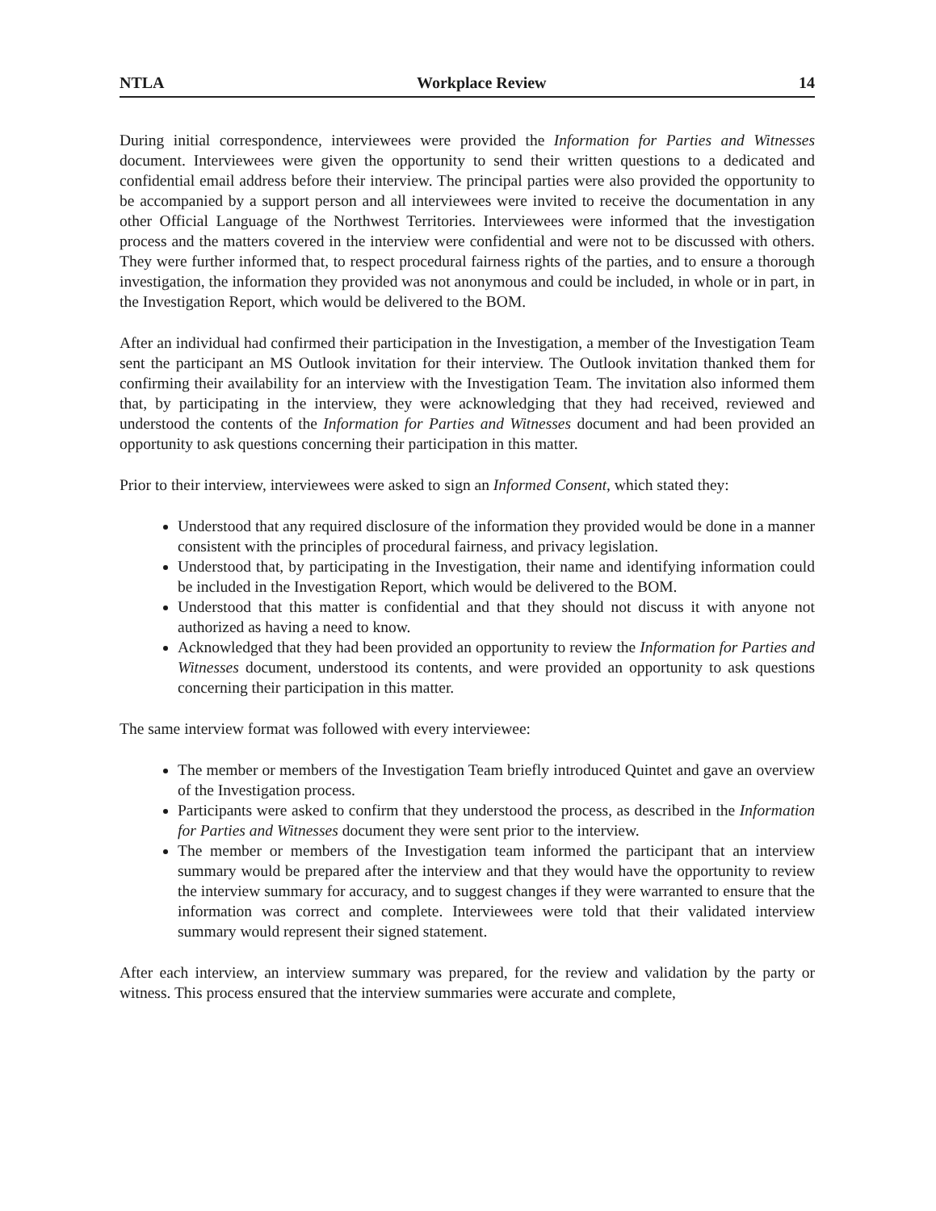NTLA Workplace Review 14
During initial correspondence, interviewees were provided the Information for Parties and Witnesses document. Interviewees were given the opportunity to send their written questions to a dedicated and confidential email address before their interview. The principal parties were also provided the opportunity to be accompanied by a support person and all interviewees were invited to receive the documentation in any other Official Language of the Northwest Territories. Interviewees were informed that the investigation process and the matters covered in the interview were confidential and were not to be discussed with others. They were further informed that, to respect procedural fairness rights of the parties, and to ensure a thorough investigation, the information they provided was not anonymous and could be included, in whole or in part, in the Investigation Report, which would be delivered to the BOM.
After an individual had confirmed their participation in the Investigation, a member of the Investigation Team sent the participant an MS Outlook invitation for their interview. The Outlook invitation thanked them for confirming their availability for an interview with the Investigation Team. The invitation also informed them that, by participating in the interview, they were acknowledging that they had received, reviewed and understood the contents of the Information for Parties and Witnesses document and had been provided an opportunity to ask questions concerning their participation in this matter.
Prior to their interview, interviewees were asked to sign an Informed Consent, which stated they:
Understood that any required disclosure of the information they provided would be done in a manner consistent with the principles of procedural fairness, and privacy legislation.
Understood that, by participating in the Investigation, their name and identifying information could be included in the Investigation Report, which would be delivered to the BOM.
Understood that this matter is confidential and that they should not discuss it with anyone not authorized as having a need to know.
Acknowledged that they had been provided an opportunity to review the Information for Parties and Witnesses document, understood its contents, and were provided an opportunity to ask questions concerning their participation in this matter.
The same interview format was followed with every interviewee:
The member or members of the Investigation Team briefly introduced Quintet and gave an overview of the Investigation process.
Participants were asked to confirm that they understood the process, as described in the Information for Parties and Witnesses document they were sent prior to the interview.
The member or members of the Investigation team informed the participant that an interview summary would be prepared after the interview and that they would have the opportunity to review the interview summary for accuracy, and to suggest changes if they were warranted to ensure that the information was correct and complete. Interviewees were told that their validated interview summary would represent their signed statement.
After each interview, an interview summary was prepared, for the review and validation by the party or witness. This process ensured that the interview summaries were accurate and complete,